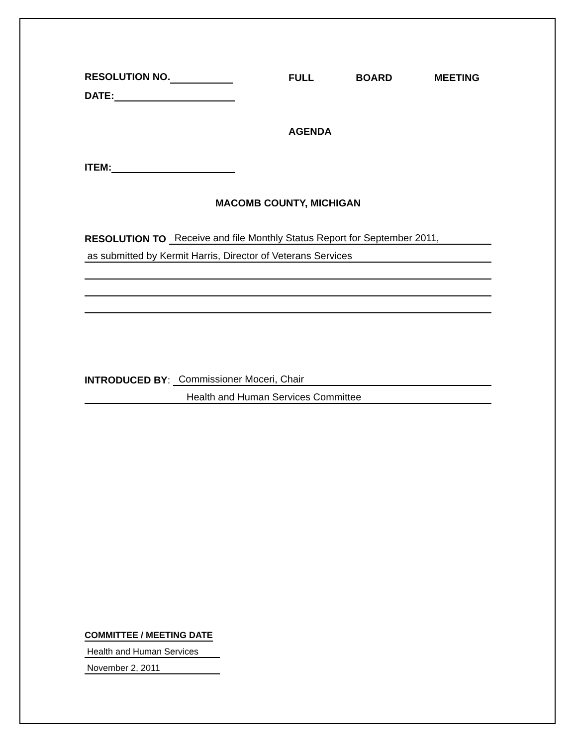RESOLUTION NO.
FULL BOARD MEETING
DATE:
AGENDA
ITEM:
MACOMB COUNTY, MICHIGAN
RESOLUTION TO Receive and file Monthly Status Report for September 2011,
as submitted by Kermit Harris, Director of Veterans Services
INTRODUCED BY: Commissioner Moceri, Chair
Health and Human Services Committee
COMMITTEE / MEETING DATE
Health and Human Services November 2, 2011